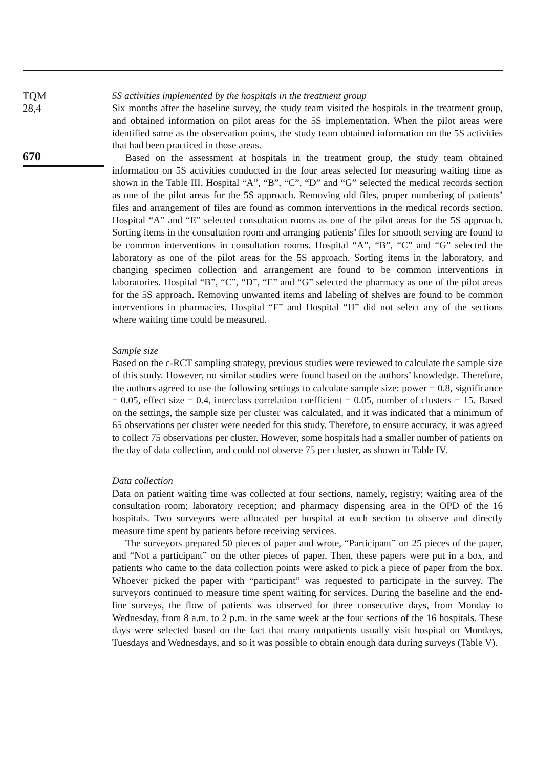TQM
28,4
670
5S activities implemented by the hospitals in the treatment group
Six months after the baseline survey, the study team visited the hospitals in the treatment group, and obtained information on pilot areas for the 5S implementation. When the pilot areas were identified same as the observation points, the study team obtained information on the 5S activities that had been practiced in those areas.
Based on the assessment at hospitals in the treatment group, the study team obtained information on 5S activities conducted in the four areas selected for measuring waiting time as shown in the Table III. Hospital “A”, “B”, “C”, “D” and “G” selected the medical records section as one of the pilot areas for the 5S approach. Removing old files, proper numbering of patients’ files and arrangement of files are found as common interventions in the medical records section. Hospital “A” and “E” selected consultation rooms as one of the pilot areas for the 5S approach. Sorting items in the consultation room and arranging patients’ files for smooth serving are found to be common interventions in consultation rooms. Hospital “A”, “B”, “C” and “G” selected the laboratory as one of the pilot areas for the 5S approach. Sorting items in the laboratory, and changing specimen collection and arrangement are found to be common interventions in laboratories. Hospital “B”, “C”, “D”, “E” and “G” selected the pharmacy as one of the pilot areas for the 5S approach. Removing unwanted items and labeling of shelves are found to be common interventions in pharmacies. Hospital “F” and Hospital “H” did not select any of the sections where waiting time could be measured.
Sample size
Based on the c-RCT sampling strategy, previous studies were reviewed to calculate the sample size of this study. However, no similar studies were found based on the authors’ knowledge. Therefore, the authors agreed to use the following settings to calculate sample size: power = 0.8, significance = 0.05, effect size = 0.4, interclass correlation coefficient = 0.05, number of clusters = 15. Based on the settings, the sample size per cluster was calculated, and it was indicated that a minimum of 65 observations per cluster were needed for this study. Therefore, to ensure accuracy, it was agreed to collect 75 observations per cluster. However, some hospitals had a smaller number of patients on the day of data collection, and could not observe 75 per cluster, as shown in Table IV.
Data collection
Data on patient waiting time was collected at four sections, namely, registry; waiting area of the consultation room; laboratory reception; and pharmacy dispensing area in the OPD of the 16 hospitals. Two surveyors were allocated per hospital at each section to observe and directly measure time spent by patients before receiving services.
The surveyors prepared 50 pieces of paper and wrote, “Participant” on 25 pieces of the paper, and “Not a participant” on the other pieces of paper. Then, these papers were put in a box, and patients who came to the data collection points were asked to pick a piece of paper from the box. Whoever picked the paper with “participant” was requested to participate in the survey. The surveyors continued to measure time spent waiting for services. During the baseline and the end-line surveys, the flow of patients was observed for three consecutive days, from Monday to Wednesday, from 8 a.m. to 2 p.m. in the same week at the four sections of the 16 hospitals. These days were selected based on the fact that many outpatients usually visit hospital on Mondays, Tuesdays and Wednesdays, and so it was possible to obtain enough data during surveys (Table V).